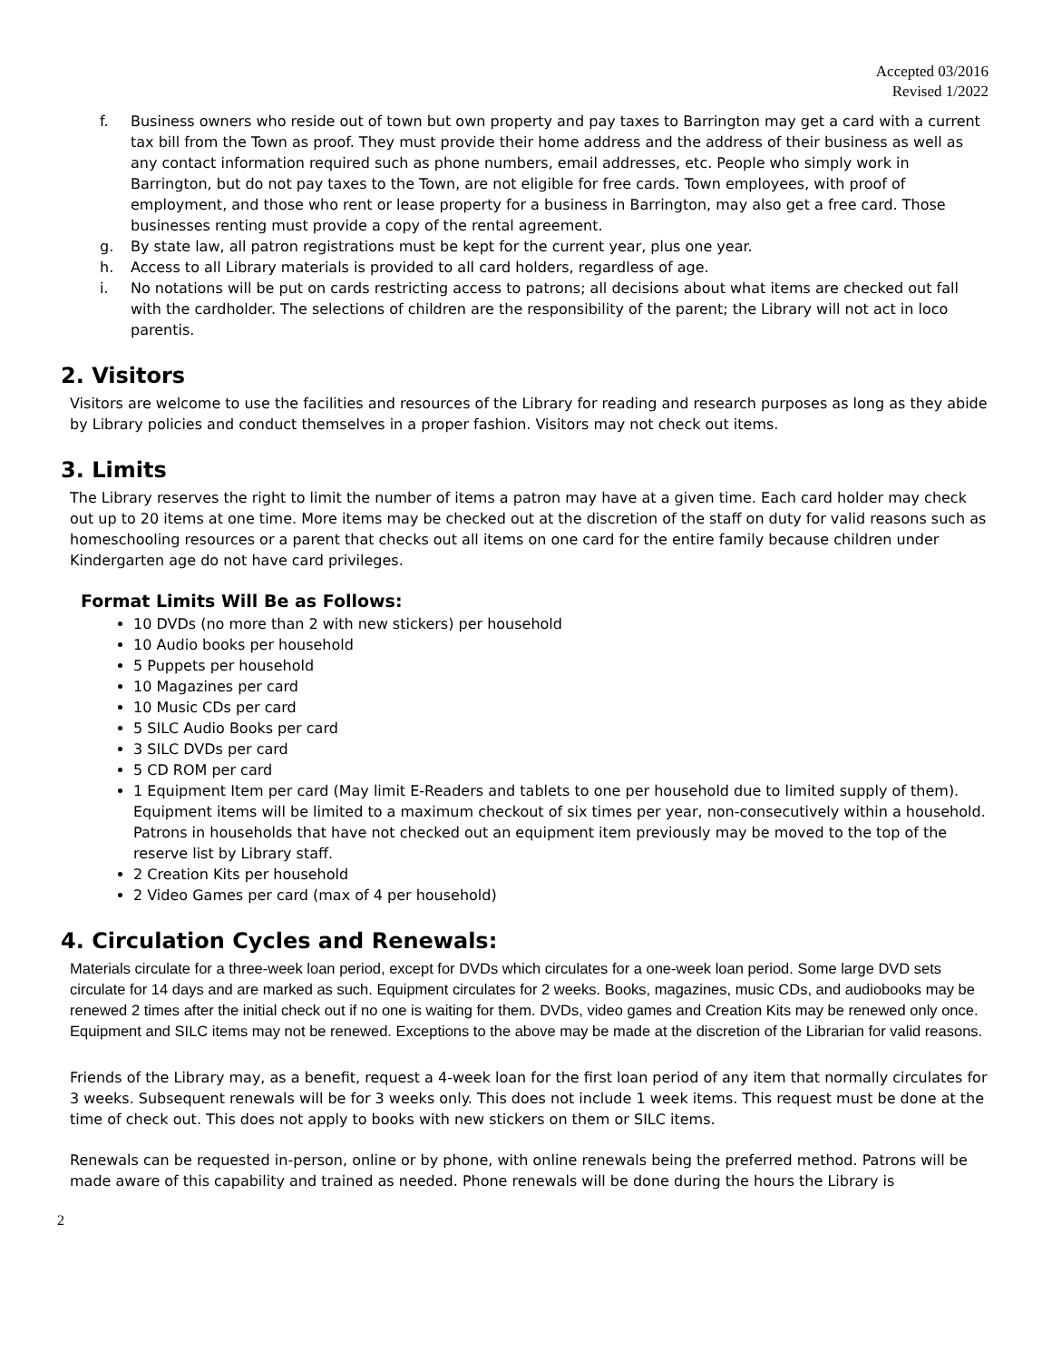Accepted 03/2016
Revised 1/2022
f. Business owners who reside out of town but own property and pay taxes to Barrington may get a card with a current tax bill from the Town as proof. They must provide their home address and the address of their business as well as any contact information required such as phone numbers, email addresses, etc. People who simply work in Barrington, but do not pay taxes to the Town, are not eligible for free cards. Town employees, with proof of employment, and those who rent or lease property for a business in Barrington, may also get a free card. Those businesses renting must provide a copy of the rental agreement.
g. By state law, all patron registrations must be kept for the current year, plus one year.
h. Access to all Library materials is provided to all card holders, regardless of age.
i. No notations will be put on cards restricting access to patrons; all decisions about what items are checked out fall with the cardholder. The selections of children are the responsibility of the parent; the Library will not act in loco parentis.
2. Visitors
Visitors are welcome to use the facilities and resources of the Library for reading and research purposes as long as they abide by Library policies and conduct themselves in a proper fashion. Visitors may not check out items.
3. Limits
The Library reserves the right to limit the number of items a patron may have at a given time. Each card holder may check out up to 20 items at one time. More items may be checked out at the discretion of the staff on duty for valid reasons such as homeschooling resources or a parent that checks out all items on one card for the entire family because children under Kindergarten age do not have card privileges.
Format Limits Will Be as Follows:
10 DVDs (no more than 2 with new stickers) per household
10 Audio books per household
5 Puppets per household
10 Magazines per card
10 Music CDs per card
5 SILC Audio Books per card
3 SILC DVDs per card
5 CD ROM per card
1 Equipment Item per card (May limit E-Readers and tablets to one per household due to limited supply of them). Equipment items will be limited to a maximum checkout of six times per year, non-consecutively within a household. Patrons in households that have not checked out an equipment item previously may be moved to the top of the reserve list by Library staff.
2 Creation Kits per household
2 Video Games per card (max of 4 per household)
4. Circulation Cycles and Renewals:
Materials circulate for a three-week loan period, except for DVDs which circulates for a one-week loan period. Some large DVD sets circulate for 14 days and are marked as such. Equipment circulates for 2 weeks. Books, magazines, music CDs, and audiobooks may be renewed 2 times after the initial check out if no one is waiting for them. DVDs, video games and Creation Kits may be renewed only once. Equipment and SILC items may not be renewed. Exceptions to the above may be made at the discretion of the Librarian for valid reasons.
Friends of the Library may, as a benefit, request a 4-week loan for the first loan period of any item that normally circulates for 3 weeks. Subsequent renewals will be for 3 weeks only. This does not include 1 week items. This request must be done at the time of check out. This does not apply to books with new stickers on them or SILC items.
Renewals can be requested in-person, online or by phone, with online renewals being the preferred method. Patrons will be made aware of this capability and trained as needed. Phone renewals will be done during the hours the Library is
2